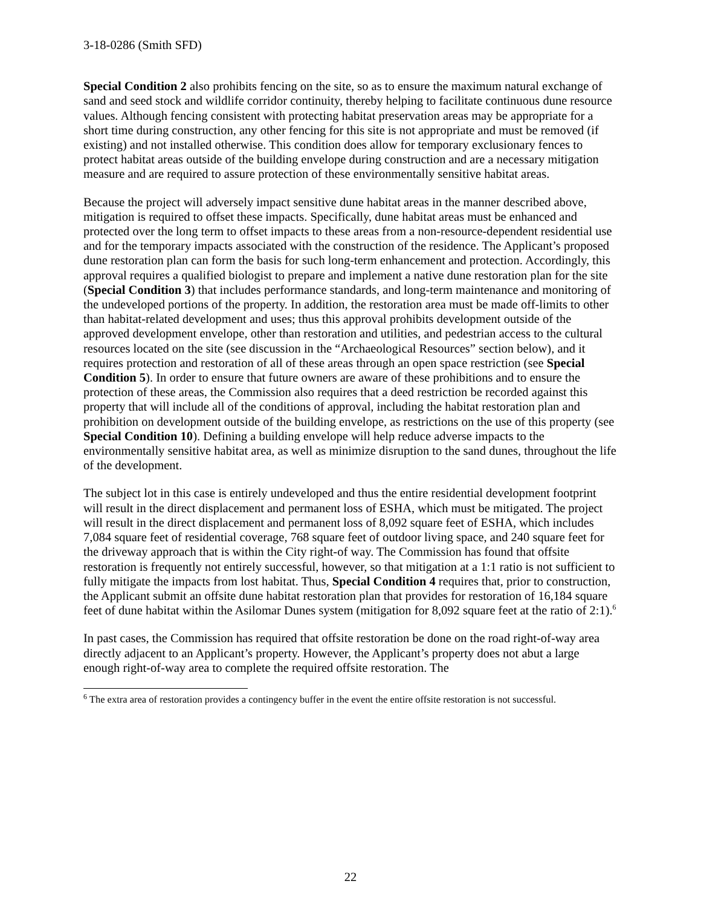3-18-0286 (Smith SFD)
Special Condition 2 also prohibits fencing on the site, so as to ensure the maximum natural exchange of sand and seed stock and wildlife corridor continuity, thereby helping to facilitate continuous dune resource values. Although fencing consistent with protecting habitat preservation areas may be appropriate for a short time during construction, any other fencing for this site is not appropriate and must be removed (if existing) and not installed otherwise. This condition does allow for temporary exclusionary fences to protect habitat areas outside of the building envelope during construction and are a necessary mitigation measure and are required to assure protection of these environmentally sensitive habitat areas.
Because the project will adversely impact sensitive dune habitat areas in the manner described above, mitigation is required to offset these impacts. Specifically, dune habitat areas must be enhanced and protected over the long term to offset impacts to these areas from a non-resource-dependent residential use and for the temporary impacts associated with the construction of the residence. The Applicant’s proposed dune restoration plan can form the basis for such long-term enhancement and protection. Accordingly, this approval requires a qualified biologist to prepare and implement a native dune restoration plan for the site (Special Condition 3) that includes performance standards, and long-term maintenance and monitoring of the undeveloped portions of the property. In addition, the restoration area must be made off-limits to other than habitat-related development and uses; thus this approval prohibits development outside of the approved development envelope, other than restoration and utilities, and pedestrian access to the cultural resources located on the site (see discussion in the “Archaeological Resources” section below), and it requires protection and restoration of all of these areas through an open space restriction (see Special Condition 5). In order to ensure that future owners are aware of these prohibitions and to ensure the protection of these areas, the Commission also requires that a deed restriction be recorded against this property that will include all of the conditions of approval, including the habitat restoration plan and prohibition on development outside of the building envelope, as restrictions on the use of this property (see Special Condition 10). Defining a building envelope will help reduce adverse impacts to the environmentally sensitive habitat area, as well as minimize disruption to the sand dunes, throughout the life of the development.
The subject lot in this case is entirely undeveloped and thus the entire residential development footprint will result in the direct displacement and permanent loss of ESHA, which must be mitigated. The project will result in the direct displacement and permanent loss of 8,092 square feet of ESHA, which includes 7,084 square feet of residential coverage, 768 square feet of outdoor living space, and 240 square feet for the driveway approach that is within the City right-of way. The Commission has found that offsite restoration is frequently not entirely successful, however, so that mitigation at a 1:1 ratio is not sufficient to fully mitigate the impacts from lost habitat. Thus, Special Condition 4 requires that, prior to construction, the Applicant submit an offsite dune habitat restoration plan that provides for restoration of 16,184 square feet of dune habitat within the Asilomar Dunes system (mitigation for 8,092 square feet at the ratio of 2:1).<sup>6</sup>
In past cases, the Commission has required that offsite restoration be done on the road right-of-way area directly adjacent to an Applicant’s property. However, the Applicant’s property does not abut a large enough right-of-way area to complete the required offsite restoration. The
<sup>6</sup> The extra area of restoration provides a contingency buffer in the event the entire offsite restoration is not successful.
22